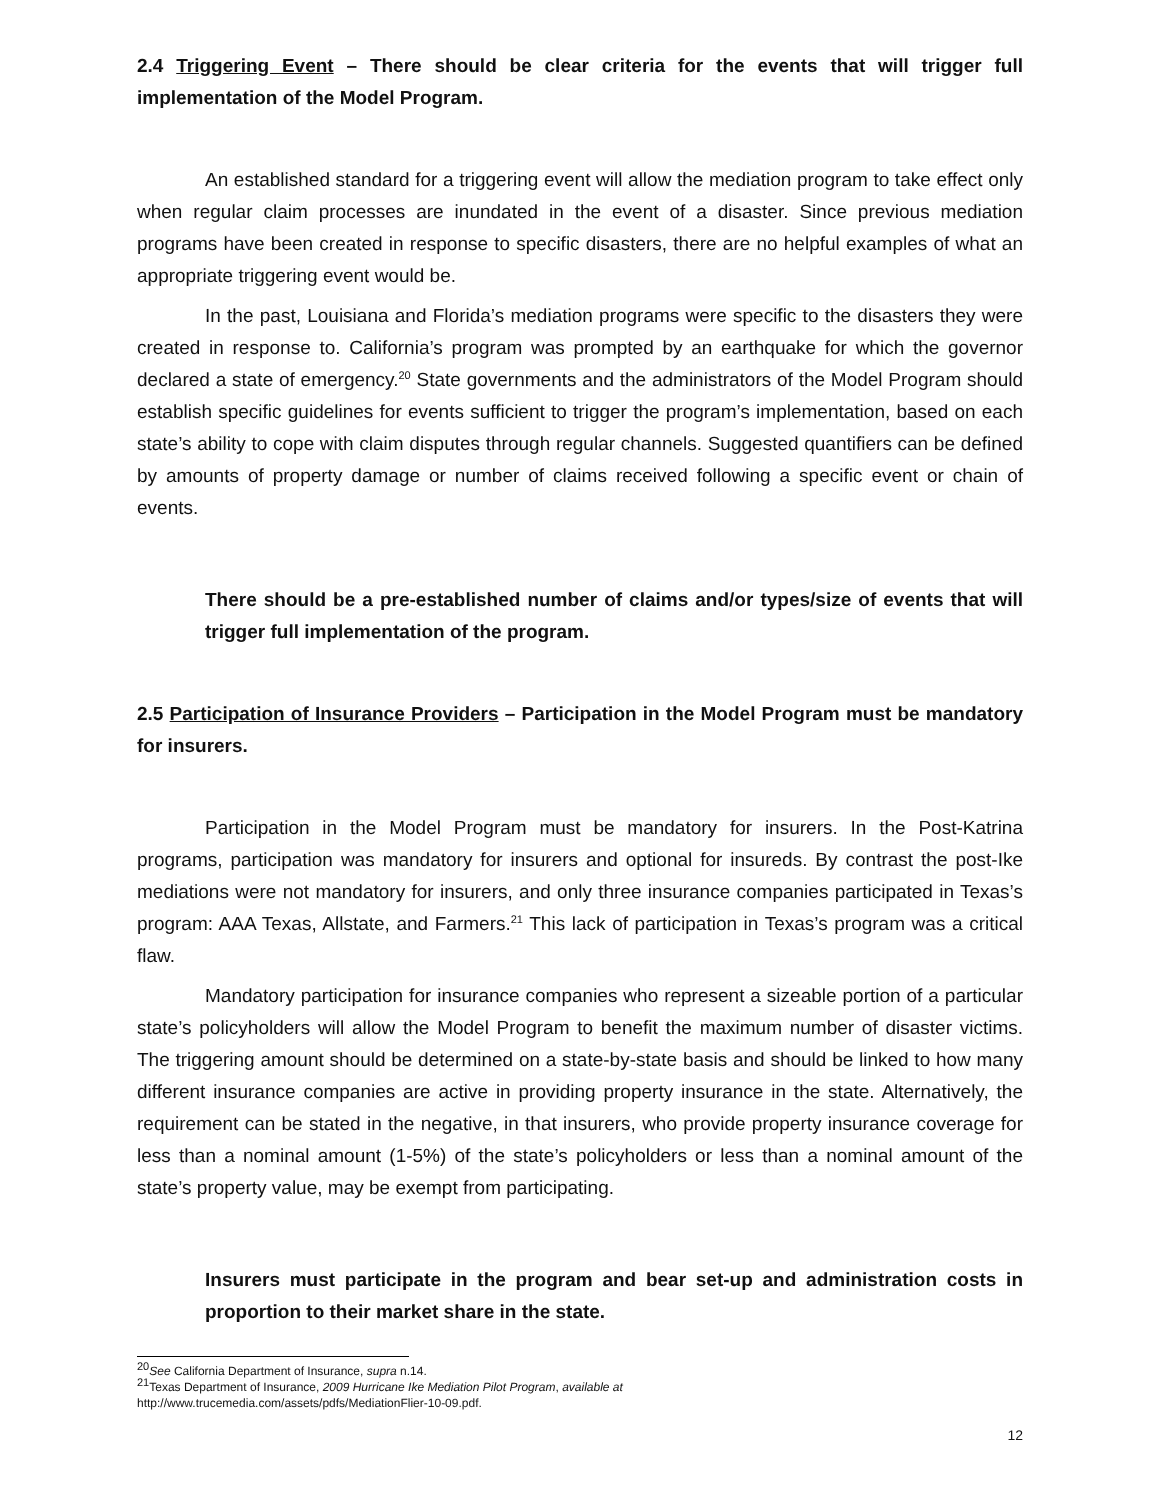2.4 Triggering Event – There should be clear criteria for the events that will trigger full implementation of the Model Program.
An established standard for a triggering event will allow the mediation program to take effect only when regular claim processes are inundated in the event of a disaster. Since previous mediation programs have been created in response to specific disasters, there are no helpful examples of what an appropriate triggering event would be.
In the past, Louisiana and Florida’s mediation programs were specific to the disasters they were created in response to. California’s program was prompted by an earthquake for which the governor declared a state of emergency.<sup>20</sup> State governments and the administrators of the Model Program should establish specific guidelines for events sufficient to trigger the program’s implementation, based on each state’s ability to cope with claim disputes through regular channels. Suggested quantifiers can be defined by amounts of property damage or number of claims received following a specific event or chain of events.
There should be a pre-established number of claims and/or types/size of events that will trigger full implementation of the program.
2.5 Participation of Insurance Providers – Participation in the Model Program must be mandatory for insurers.
Participation in the Model Program must be mandatory for insurers. In the Post-Katrina programs, participation was mandatory for insurers and optional for insureds. By contrast the post-Ike mediations were not mandatory for insurers, and only three insurance companies participated in Texas’s program: AAA Texas, Allstate, and Farmers.<sup>21</sup> This lack of participation in Texas’s program was a critical flaw.
Mandatory participation for insurance companies who represent a sizeable portion of a particular state’s policyholders will allow the Model Program to benefit the maximum number of disaster victims. The triggering amount should be determined on a state-by-state basis and should be linked to how many different insurance companies are active in providing property insurance in the state. Alternatively, the requirement can be stated in the negative, in that insurers, who provide property insurance coverage for less than a nominal amount (1-5%) of the state’s policyholders or less than a nominal amount of the state’s property value, may be exempt from participating.
Insurers must participate in the program and bear set-up and administration costs in proportion to their market share in the state.
<sup>20</sup> See California Department of Insurance, supra n.14.
<sup>21</sup> Texas Department of Insurance, 2009 Hurricane Ike Mediation Pilot Program, available at
http://www.trucemedia.com/assets/pdfs/MediationFlier-10-09.pdf.
12